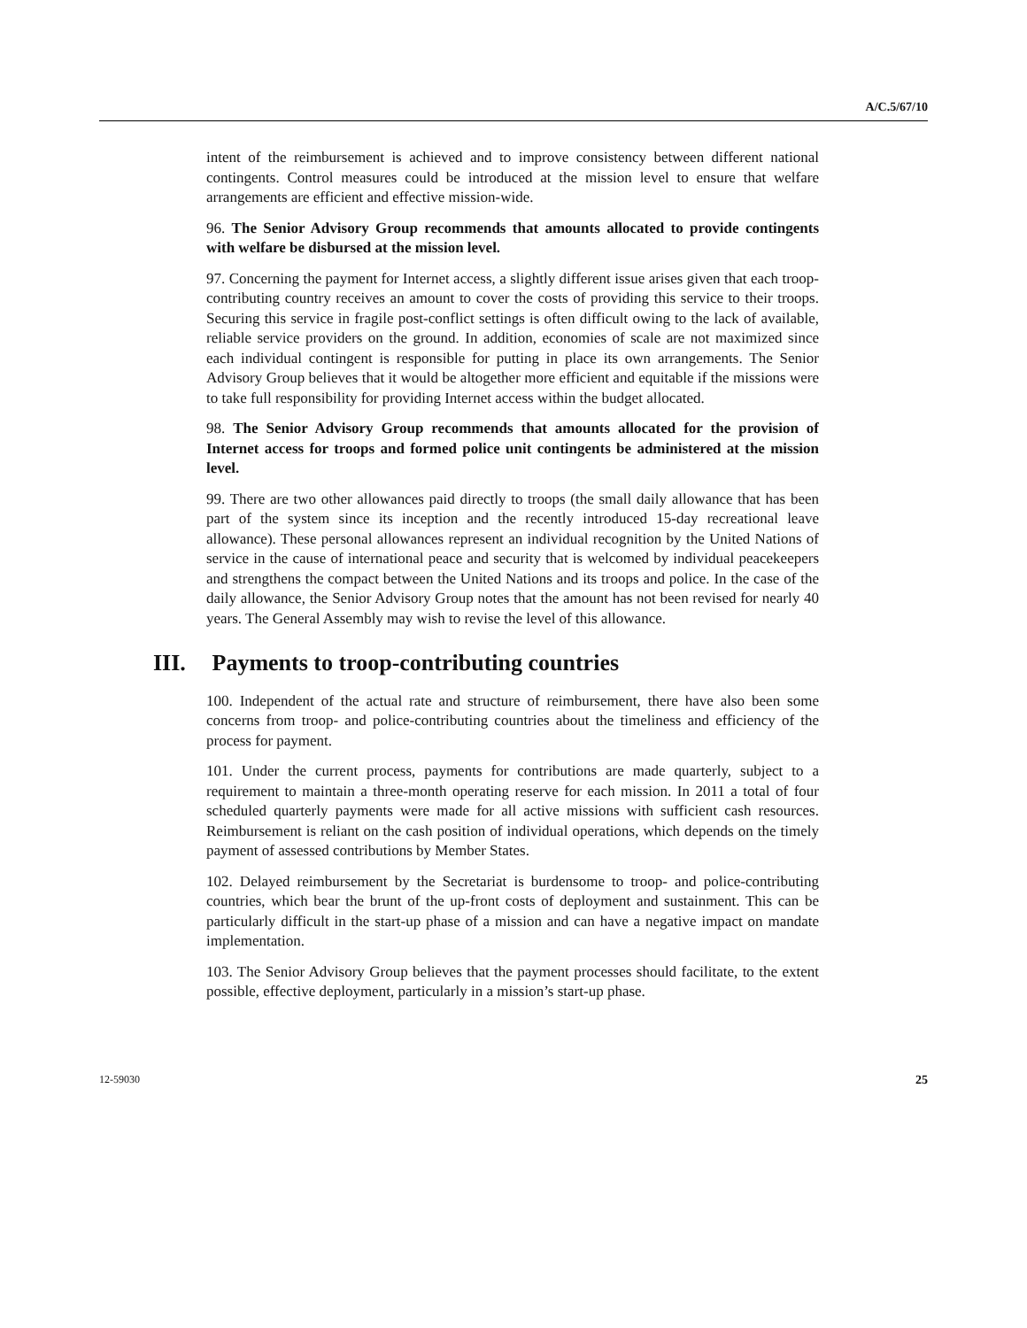A/C.5/67/10
intent of the reimbursement is achieved and to improve consistency between different national contingents. Control measures could be introduced at the mission level to ensure that welfare arrangements are efficient and effective mission-wide.
96. The Senior Advisory Group recommends that amounts allocated to provide contingents with welfare be disbursed at the mission level.
97. Concerning the payment for Internet access, a slightly different issue arises given that each troop-contributing country receives an amount to cover the costs of providing this service to their troops. Securing this service in fragile post-conflict settings is often difficult owing to the lack of available, reliable service providers on the ground. In addition, economies of scale are not maximized since each individual contingent is responsible for putting in place its own arrangements. The Senior Advisory Group believes that it would be altogether more efficient and equitable if the missions were to take full responsibility for providing Internet access within the budget allocated.
98. The Senior Advisory Group recommends that amounts allocated for the provision of Internet access for troops and formed police unit contingents be administered at the mission level.
99. There are two other allowances paid directly to troops (the small daily allowance that has been part of the system since its inception and the recently introduced 15-day recreational leave allowance). These personal allowances represent an individual recognition by the United Nations of service in the cause of international peace and security that is welcomed by individual peacekeepers and strengthens the compact between the United Nations and its troops and police. In the case of the daily allowance, the Senior Advisory Group notes that the amount has not been revised for nearly 40 years. The General Assembly may wish to revise the level of this allowance.
III. Payments to troop-contributing countries
100. Independent of the actual rate and structure of reimbursement, there have also been some concerns from troop- and police-contributing countries about the timeliness and efficiency of the process for payment.
101. Under the current process, payments for contributions are made quarterly, subject to a requirement to maintain a three-month operating reserve for each mission. In 2011 a total of four scheduled quarterly payments were made for all active missions with sufficient cash resources. Reimbursement is reliant on the cash position of individual operations, which depends on the timely payment of assessed contributions by Member States.
102. Delayed reimbursement by the Secretariat is burdensome to troop- and police-contributing countries, which bear the brunt of the up-front costs of deployment and sustainment. This can be particularly difficult in the start-up phase of a mission and can have a negative impact on mandate implementation.
103. The Senior Advisory Group believes that the payment processes should facilitate, to the extent possible, effective deployment, particularly in a mission’s start-up phase.
12-59030 25